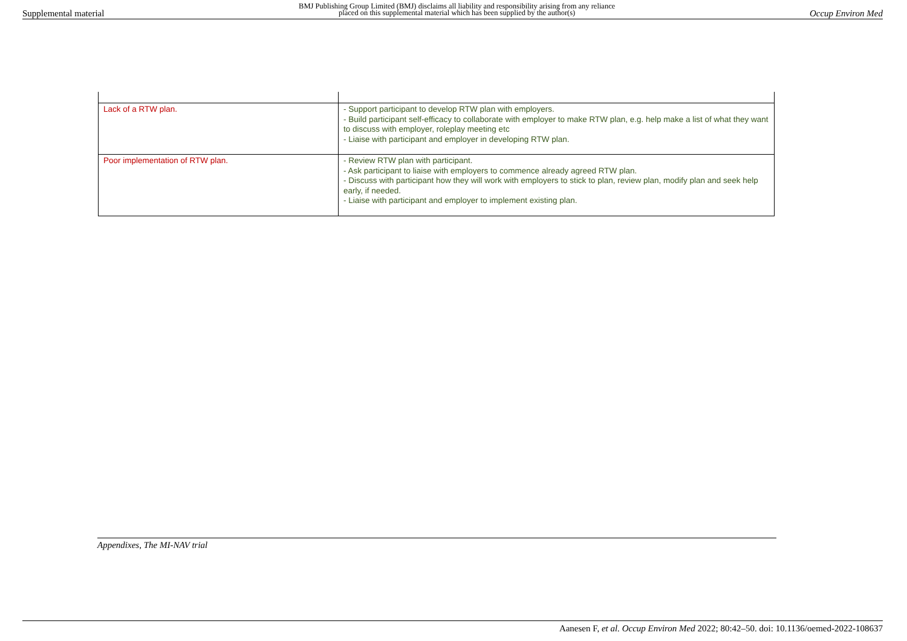Supplemental material BMJ Publishing Group Limited (BMJ) disclaims all liability and responsibility arising from any reliance
placed on this supplemental material which has been supplied by the author(s) Occup Environ Med
| Lack of a RTW plan. | - Support participant to develop RTW plan with employers. - Build participant self-efficacy to collaborate with employer to make RTW plan, e.g. help make a list of what they want to discuss with employer, roleplay meeting etc - Liaise with participant and employer in developing RTW plan. |
| Poor implementation of RTW plan. | - Review RTW plan with participant. - Ask participant to liaise with employers to commence already agreed RTW plan. - Discuss with participant how they will work with employers to stick to plan, review plan, modify plan and seek help early, if needed. - Liaise with participant and employer to implement existing plan. |
Appendixes, The MI-NAV trial
Aanesen F, et al. Occup Environ Med 2022; 80:42–50. doi: 10.1136/oemed-2022-108637